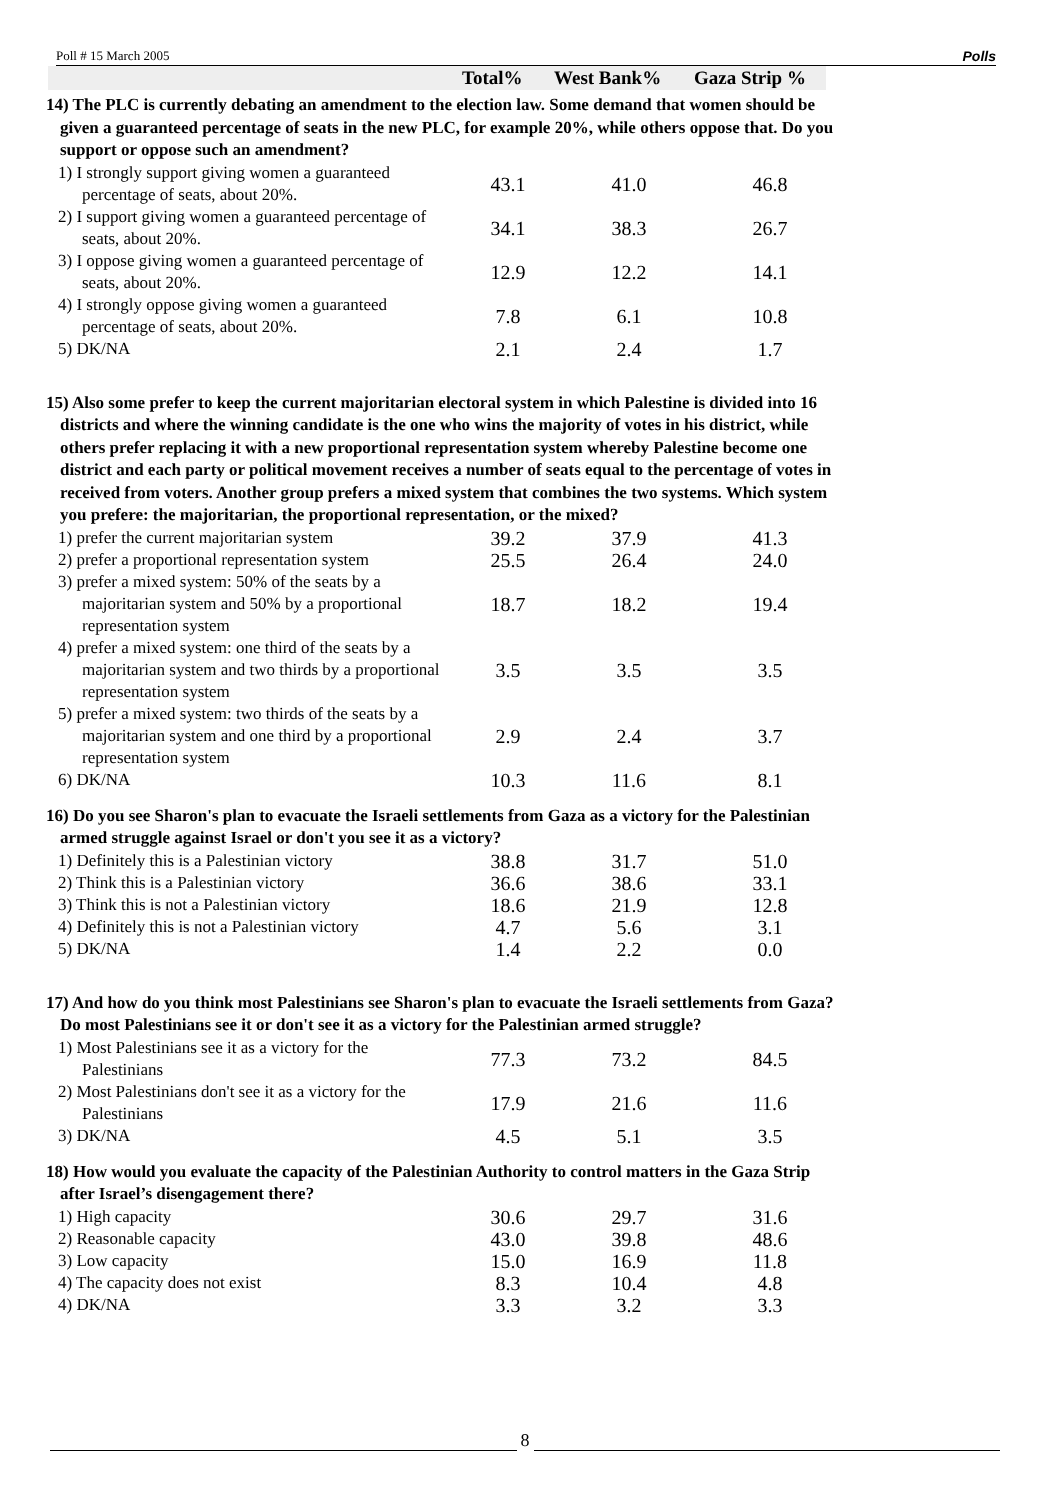Poll # 15 March 2005 Polls
Total% West Bank% Gaza Strip %
14) The PLC is currently debating an amendment to the election law. Some demand that women should be given a guaranteed percentage of seats in the new PLC, for example 20%, while others oppose that. Do you support or oppose such an amendment?
| 1) I strongly support giving women a guaranteed percentage of seats, about 20%. | 43.1 | 41.0 | 46.8 |
| 2) I support giving women a guaranteed percentage of seats, about 20%. | 34.1 | 38.3 | 26.7 |
| 3) I oppose giving women a guaranteed percentage of seats, about 20%. | 12.9 | 12.2 | 14.1 |
| 4) I strongly oppose giving women a guaranteed percentage of seats, about 20%. | 7.8 | 6.1 | 10.8 |
| 5) DK/NA | 2.1 | 2.4 | 1.7 |
15) Also some prefer to keep the current majoritarian electoral system in which Palestine is divided into 16 districts and where the winning candidate is the one who wins the majority of votes in his district, while others prefer replacing it with a new proportional representation system whereby Palestine become one district and each party or political movement receives a number of seats equal to the percentage of votes in received from voters. Another group prefers a mixed system that combines the two systems. Which system you prefere: the majoritarian, the proportional representation, or the mixed?
| 1) prefer the current majoritarian system | 39.2 | 37.9 | 41.3 |
| 2) prefer a proportional representation system | 25.5 | 26.4 | 24.0 |
| 3) prefer a mixed system: 50% of the seats by a majoritarian system and 50% by a proportional representation system | 18.7 | 18.2 | 19.4 |
| 4) prefer a mixed system: one third of the seats by a majoritarian system and two thirds by a proportional representation system | 3.5 | 3.5 | 3.5 |
| 5) prefer a mixed system: two thirds of the seats by a majoritarian system and one third by a proportional representation system | 2.9 | 2.4 | 3.7 |
| 6) DK/NA | 10.3 | 11.6 | 8.1 |
16) Do you see Sharon's plan to evacuate the Israeli settlements from Gaza as a victory for the Palestinian armed struggle against Israel or don't you see it as a victory?
| 1) Definitely this is a Palestinian victory | 38.8 | 31.7 | 51.0 |
| 2) Think this is a Palestinian victory | 36.6 | 38.6 | 33.1 |
| 3) Think this is not a Palestinian victory | 18.6 | 21.9 | 12.8 |
| 4) Definitely this is not a Palestinian victory | 4.7 | 5.6 | 3.1 |
| 5) DK/NA | 1.4 | 2.2 | 0.0 |
17) And how do you think most Palestinians see Sharon's plan to evacuate the Israeli settlements from Gaza? Do most Palestinians see it or don't see it as a victory for the Palestinian armed struggle?
| 1) Most Palestinians see it as a victory for the Palestinians | 77.3 | 73.2 | 84.5 |
| 2) Most Palestinians don't see it as a victory for the Palestinians | 17.9 | 21.6 | 11.6 |
| 3) DK/NA | 4.5 | 5.1 | 3.5 |
18) How would you evaluate the capacity of the Palestinian Authority to control matters in the Gaza Strip after Israel’s disengagement there?
| 1) High capacity | 30.6 | 29.7 | 31.6 |
| 2) Reasonable capacity | 43.0 | 39.8 | 48.6 |
| 3) Low capacity | 15.0 | 16.9 | 11.8 |
| 4) The capacity does not exist | 8.3 | 10.4 | 4.8 |
| 4) DK/NA | 3.3 | 3.2 | 3.3 |
8